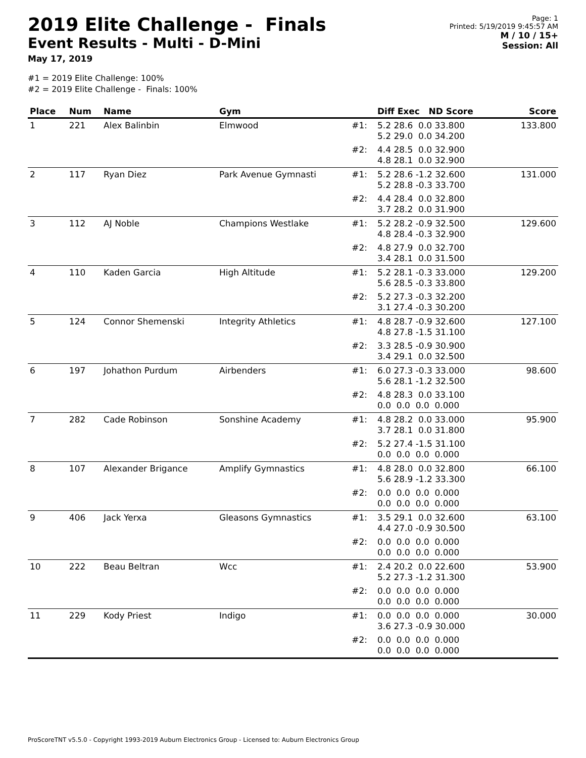2019 Elite Challenge - Finals
Event Results - Multi - D-Mini
May 17, 2019
Page: 1
Printed: 5/19/2019 9:45:57 AM
M / 10 / 15+
Session: All
#1 = 2019 Elite Challenge: 100%
#2 = 2019 Elite Challenge - Finals: 100%
| Place | Num | Name | Gym | | Diff Exec ND Score | Score |
| --- | --- | --- | --- | --- | --- | --- |
| 1 | 221 | Alex Balinbin | Elmwood | #1: | 5.2 28.6 0.0 33.800 5.2 29.0 0.0 34.200 | 133.800 |
| | | | | #2: | 4.4 28.5 0.0 32.900 4.8 28.1 0.0 32.900 | |
| 2 | 117 | Ryan Diez | Park Avenue Gymnasti | #1: | 5.2 28.6 -1.2 32.600 5.2 28.8 -0.3 33.700 | 131.000 |
| | | | | #2: | 4.4 28.4 0.0 32.800 3.7 28.2 0.0 31.900 | |
| 3 | 112 | AJ Noble | Champions Westlake | #1: | 5.2 28.2 -0.9 32.500 4.8 28.4 -0.3 32.900 | 129.600 |
| | | | | #2: | 4.8 27.9 0.0 32.700 3.4 28.1 0.0 31.500 | |
| 4 | 110 | Kaden Garcia | High Altitude | #1: | 5.2 28.1 -0.3 33.000 5.6 28.5 -0.3 33.800 | 129.200 |
| | | | | #2: | 5.2 27.3 -0.3 32.200 3.1 27.4 -0.3 30.200 | |
| 5 | 124 | Connor Shemenski | Integrity Athletics | #1: | 4.8 28.7 -0.9 32.600 4.8 27.8 -1.5 31.100 | 127.100 |
| | | | | #2: | 3.3 28.5 -0.9 30.900 3.4 29.1 0.0 32.500 | |
| 6 | 197 | Johathon Purdum | Airbenders | #1: | 6.0 27.3 -0.3 33.000 5.6 28.1 -1.2 32.500 | 98.600 |
| | | | | #2: | 4.8 28.3 0.0 33.100 0.0 0.0 0.0 0.000 | |
| 7 | 282 | Cade Robinson | Sonshine Academy | #1: | 4.8 28.2 0.0 33.000 3.7 28.1 0.0 31.800 | 95.900 |
| | | | | #2: | 5.2 27.4 -1.5 31.100 0.0 0.0 0.0 0.000 | |
| 8 | 107 | Alexander Brigance | Amplify Gymnastics | #1: | 4.8 28.0 0.0 32.800 5.6 28.9 -1.2 33.300 | 66.100 |
| | | | | #2: | 0.0 0.0 0.0 0.000 0.0 0.0 0.0 0.000 | |
| 9 | 406 | Jack Yerxa | Gleasons Gymnastics | #1: | 3.5 29.1 0.0 32.600 4.4 27.0 -0.9 30.500 | 63.100 |
| | | | | #2: | 0.0 0.0 0.0 0.000 0.0 0.0 0.0 0.000 | |
| 10 | 222 | Beau Beltran | Wcc | #1: | 2.4 20.2 0.0 22.600 5.2 27.3 -1.2 31.300 | 53.900 |
| | | | | #2: | 0.0 0.0 0.0 0.000 0.0 0.0 0.0 0.000 | |
| 11 | 229 | Kody Priest | Indigo | #1: | 0.0 0.0 0.0 0.000 3.6 27.3 -0.9 30.000 | 30.000 |
| | | | | #2: | 0.0 0.0 0.0 0.000 0.0 0.0 0.0 0.000 | |
ProScoreTNT v5.5.0 - Copyright 1993-2019 Auburn Electronics Group - Licensed to: Auburn Electronics Group